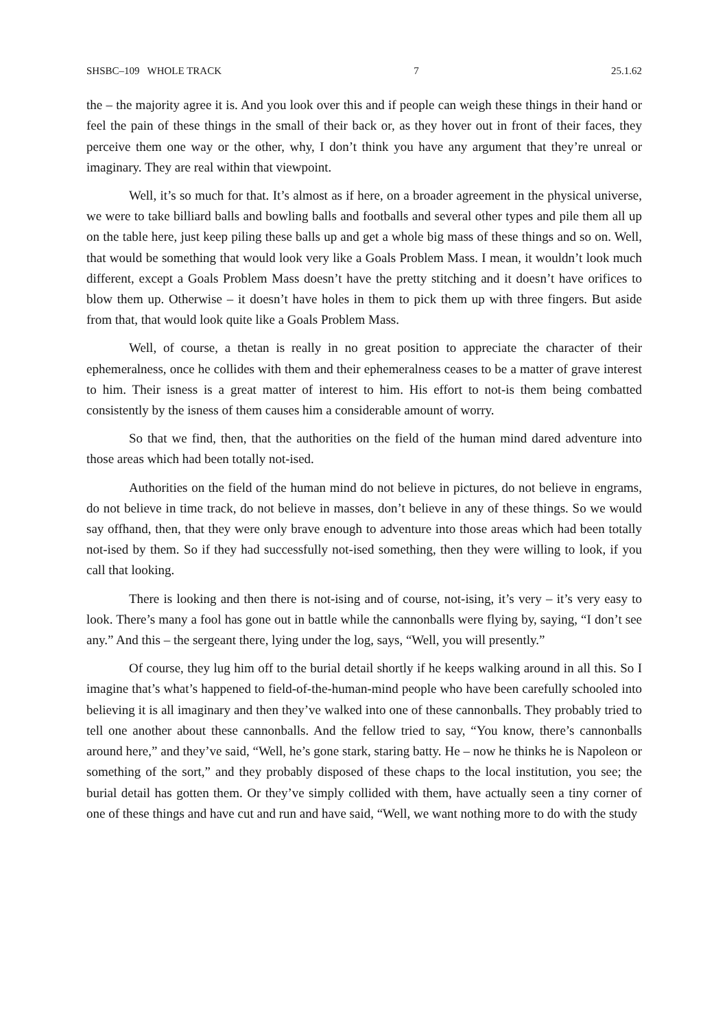SHSBC–109 WHOLE TRACK 7 25.1.62
the – the majority agree it is. And you look over this and if people can weigh these things in their hand or feel the pain of these things in the small of their back or, as they hover out in front of their faces, they perceive them one way or the other, why, I don’t think you have any argument that they’re unreal or imaginary. They are real within that viewpoint.
Well, it’s so much for that. It’s almost as if here, on a broader agreement in the physical universe, we were to take billiard balls and bowling balls and footballs and several other types and pile them all up on the table here, just keep piling these balls up and get a whole big mass of these things and so on. Well, that would be something that would look very like a Goals Problem Mass. I mean, it wouldn’t look much different, except a Goals Problem Mass doesn’t have the pretty stitching and it doesn’t have orifices to blow them up. Otherwise – it doesn’t have holes in them to pick them up with three fingers. But aside from that, that would look quite like a Goals Problem Mass.
Well, of course, a thetan is really in no great position to appreciate the character of their ephemeralness, once he collides with them and their ephemeralness ceases to be a matter of grave interest to him. Their isness is a great matter of interest to him. His effort to not-is them being combatted consistently by the isness of them causes him a considerable amount of worry.
So that we find, then, that the authorities on the field of the human mind dared adventure into those areas which had been totally not-ised.
Authorities on the field of the human mind do not believe in pictures, do not believe in engrams, do not believe in time track, do not believe in masses, don’t believe in any of these things. So we would say offhand, then, that they were only brave enough to adventure into those areas which had been totally not-ised by them. So if they had successfully not-ised something, then they were willing to look, if you call that looking.
There is looking and then there is not-ising and of course, not-ising, it’s very – it’s very easy to look. There’s many a fool has gone out in battle while the cannonballs were flying by, saying, “I don’t see any.” And this – the sergeant there, lying under the log, says, “Well, you will presently.”
Of course, they lug him off to the burial detail shortly if he keeps walking around in all this. So I imagine that’s what’s happened to field-of-the-human-mind people who have been carefully schooled into believing it is all imaginary and then they’ve walked into one of these cannonballs. They probably tried to tell one another about these cannonballs. And the fellow tried to say, “You know, there’s cannonballs around here,” and they’ve said, “Well, he’s gone stark, staring batty. He – now he thinks he is Napoleon or something of the sort,” and they probably disposed of these chaps to the local institution, you see; the burial detail has gotten them. Or they’ve simply collided with them, have actually seen a tiny corner of one of these things and have cut and run and have said, “Well, we want nothing more to do with the study